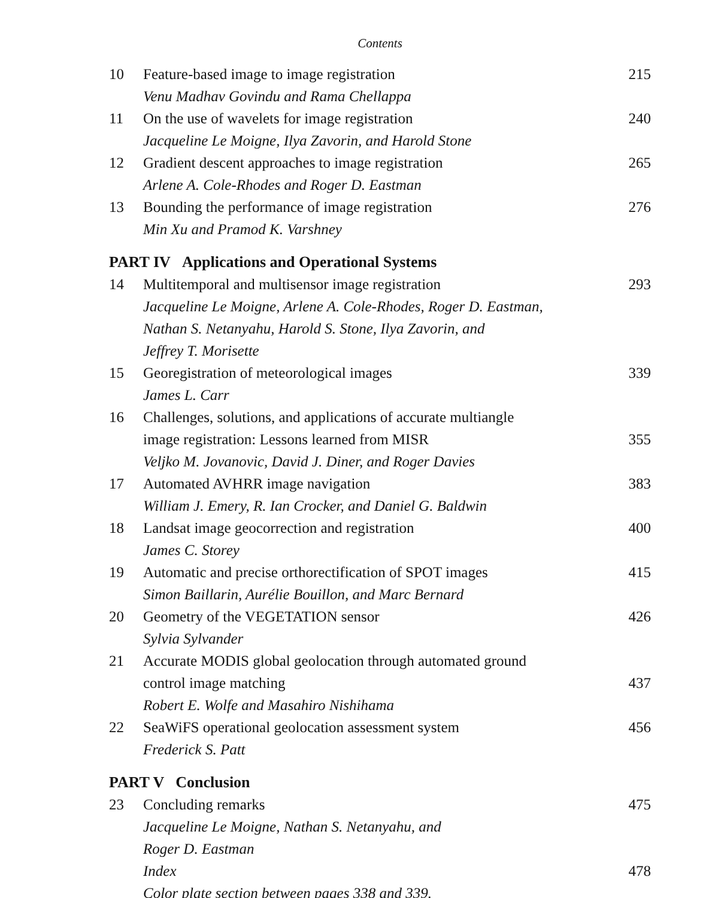Contents
10 Feature-based image to image registration 215
Venu Madhav Govindu and Rama Chellappa
11 On the use of wavelets for image registration 240
Jacqueline Le Moigne, Ilya Zavorin, and Harold Stone
12 Gradient descent approaches to image registration 265
Arlene A. Cole-Rhodes and Roger D. Eastman
13 Bounding the performance of image registration 276
Min Xu and Pramod K. Varshney
PART IV Applications and Operational Systems
14 Multitemporal and multisensor image registration 293
Jacqueline Le Moigne, Arlene A. Cole-Rhodes, Roger D. Eastman,
Nathan S. Netanyahu, Harold S. Stone, Ilya Zavorin, and
Jeffrey T. Morisette
15 Georegistration of meteorological images 339
James L. Carr
16 Challenges, solutions, and applications of accurate multiangle
image registration: Lessons learned from MISR
355
Veljko M. Jovanovic, David J. Diner, and Roger Davies
17 Automated AVHRR image navigation 383
William J. Emery, R. Ian Crocker, and Daniel G. Baldwin
18 Landsat image geocorrection and registration 400
James C. Storey
19 Automatic and precise orthorectification of SPOT images 415
Simon Baillarin, Aurélie Bouillon, and Marc Bernard
20 Geometry of the VEGETATION sensor 426
Sylvia Sylvander
21 Accurate MODIS global geolocation through automated ground
control image matching
437
Robert E. Wolfe and Masahiro Nishihama
22 SeaWiFS operational geolocation assessment system 456
Frederick S. Patt
PART V Conclusion
23 Concluding remarks 475
Jacqueline Le Moigne, Nathan S. Netanyahu, and
Roger D. Eastman
Index 478
Color plate section between pages 338 and 339.